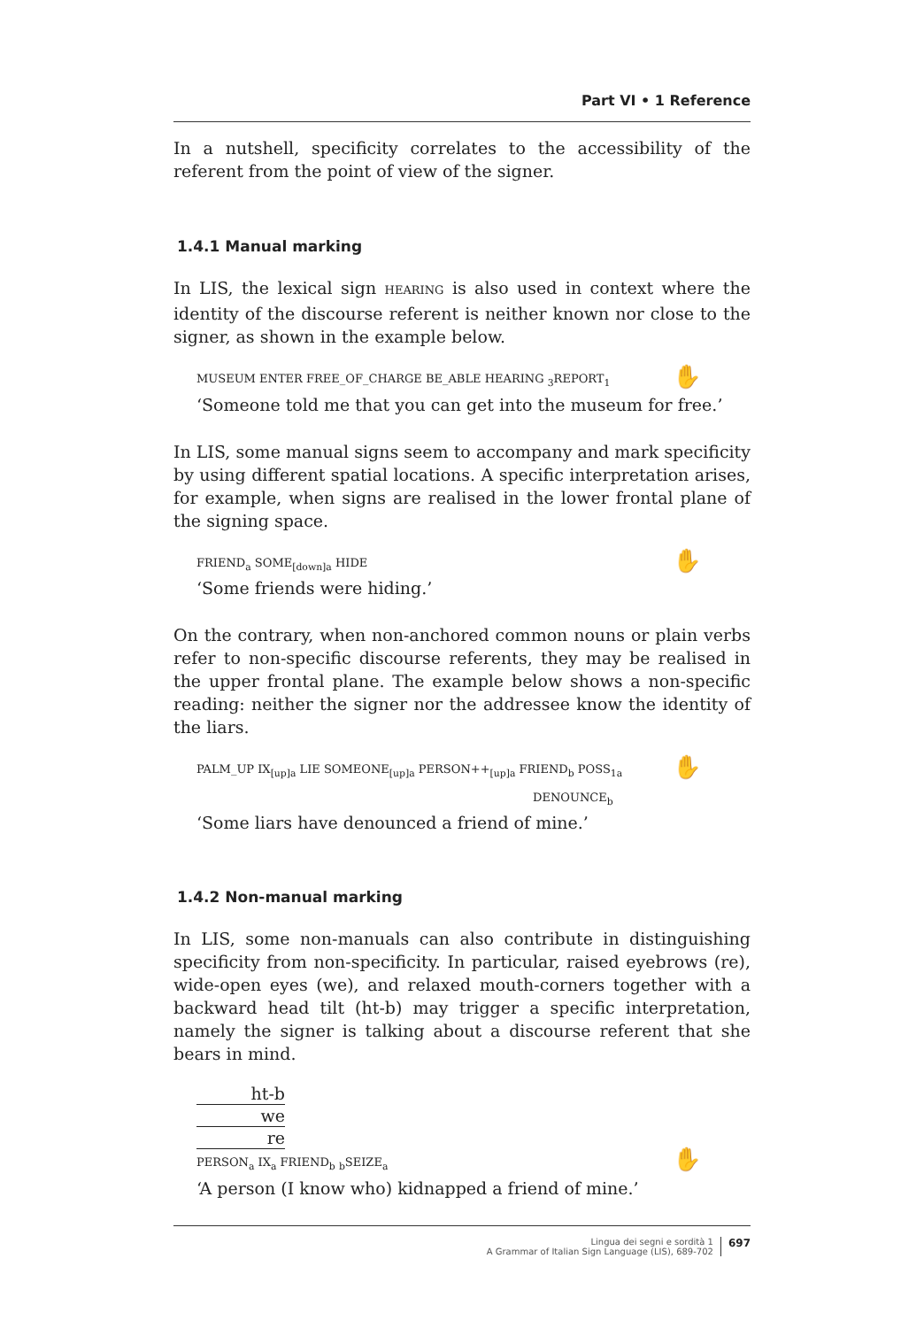Part VI • 1 Reference
In a nutshell, specificity correlates to the accessibility of the referent from the point of view of the signer.
1.4.1 Manual marking
In LIS, the lexical sign HEARING is also used in context where the identity of the discourse referent is neither known nor close to the signer, as shown in the example below.
✋ MUSEUM ENTER FREE_OF_CHARGE BE_ABLE HEARING <sub>3</sub>REPORT<sub>1</sub>
‘Someone told me that you can get into the museum for free.’
In LIS, some manual signs seem to accompany and mark specificity by using different spatial locations. A specific interpretation arises, for example, when signs are realised in the lower frontal plane of the signing space.
✋ FRIEND<sub>a</sub> SOME<sub>[down]a</sub> HIDE
‘Some friends were hiding.’
On the contrary, when non-anchored common nouns or plain verbs refer to non-specific discourse referents, they may be realised in the upper frontal plane. The example below shows a non-specific reading: neither the signer nor the addressee know the identity of the liars.
✋ PALM_UP IX<sub>[up]a</sub> LIE SOMEONE<sub>[up]a</sub> PERSON++<sub>[up]a</sub> FRIEND<sub>b</sub> POSS<sub>1a</sub>
DENOUNCE<sub>b</sub>
‘Some liars have denounced a friend of mine.’
1.4.2 Non-manual marking
In LIS, some non-manuals can also contribute in distinguishing specificity from non-specificity. In particular, raised eyebrows (re), wide-open eyes (we), and relaxed mouth-corners together with a backward head tilt (ht-b) may trigger a specific interpretation, namely the signer is talking about a discourse referent that she bears in mind.
ht-b
we
re
✋
PERSON<sub>a</sub> IX<sub>a</sub> FRIEND<sub>b</sub> <sub>b</sub>SEIZE<sub>a</sub>
‘A person (I know who) kidnapped a friend of mine.’
Lingua dei segni e sordità 1
A Grammar of Italian Sign Language (LIS), 689-702
697